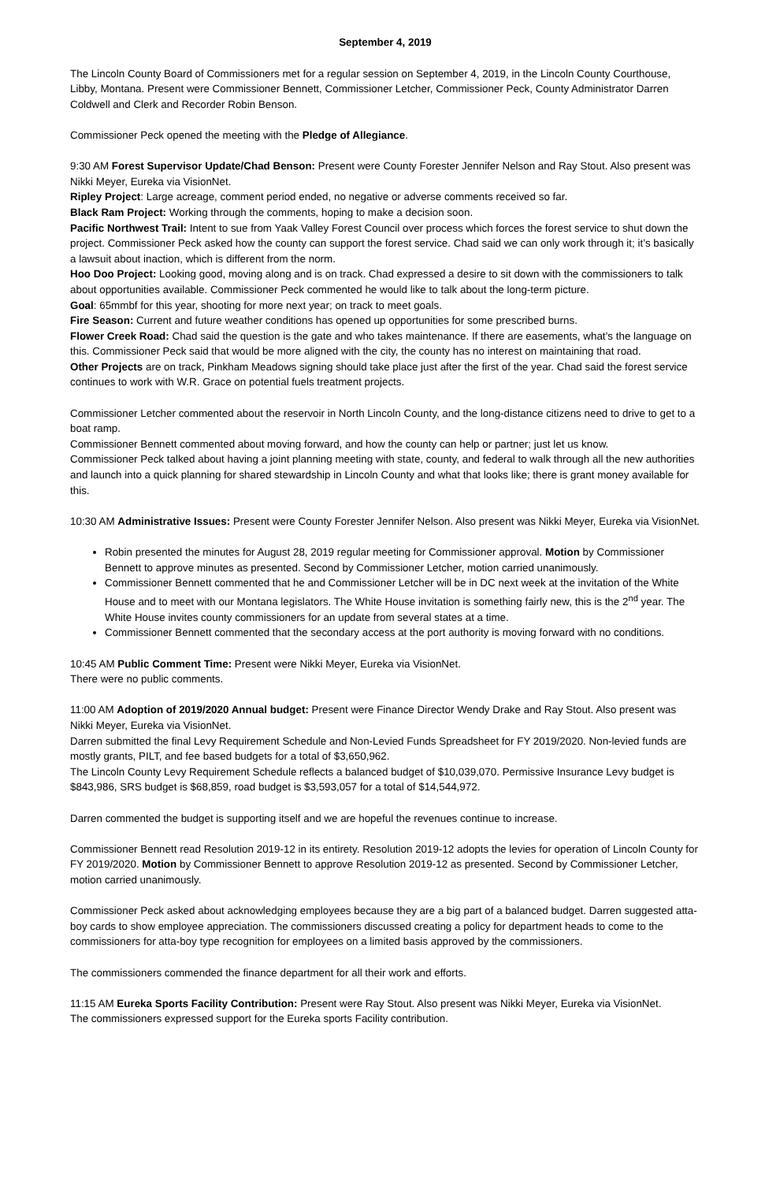September 4, 2019
The Lincoln County Board of Commissioners met for a regular session on September 4, 2019, in the Lincoln County Courthouse, Libby, Montana. Present were Commissioner Bennett, Commissioner Letcher, Commissioner Peck, County Administrator Darren Coldwell and Clerk and Recorder Robin Benson.
Commissioner Peck opened the meeting with the Pledge of Allegiance.
9:30 AM Forest Supervisor Update/Chad Benson: Present were County Forester Jennifer Nelson and Ray Stout. Also present was Nikki Meyer, Eureka via VisionNet.
Ripley Project: Large acreage, comment period ended, no negative or adverse comments received so far.
Black Ram Project: Working through the comments, hoping to make a decision soon.
Pacific Northwest Trail: Intent to sue from Yaak Valley Forest Council over process which forces the forest service to shut down the project. Commissioner Peck asked how the county can support the forest service. Chad said we can only work through it; it’s basically a lawsuit about inaction, which is different from the norm.
Hoo Doo Project: Looking good, moving along and is on track. Chad expressed a desire to sit down with the commissioners to talk about opportunities available. Commissioner Peck commented he would like to talk about the long-term picture.
Goal: 65mmbf for this year, shooting for more next year; on track to meet goals.
Fire Season: Current and future weather conditions has opened up opportunities for some prescribed burns.
Flower Creek Road: Chad said the question is the gate and who takes maintenance. If there are easements, what’s the language on this. Commissioner Peck said that would be more aligned with the city, the county has no interest on maintaining that road.
Other Projects are on track, Pinkham Meadows signing should take place just after the first of the year. Chad said the forest service continues to work with W.R. Grace on potential fuels treatment projects.
Commissioner Letcher commented about the reservoir in North Lincoln County, and the long-distance citizens need to drive to get to a boat ramp.
Commissioner Bennett commented about moving forward, and how the county can help or partner; just let us know.
Commissioner Peck talked about having a joint planning meeting with state, county, and federal to walk through all the new authorities and launch into a quick planning for shared stewardship in Lincoln County and what that looks like; there is grant money available for this.
10:30 AM Administrative Issues: Present were County Forester Jennifer Nelson. Also present was Nikki Meyer, Eureka via VisionNet.
Robin presented the minutes for August 28, 2019 regular meeting for Commissioner approval. Motion by Commissioner Bennett to approve minutes as presented. Second by Commissioner Letcher, motion carried unanimously.
Commissioner Bennett commented that he and Commissioner Letcher will be in DC next week at the invitation of the White House and to meet with our Montana legislators. The White House invitation is something fairly new, this is the 2<sup>nd</sup> year. The White House invites county commissioners for an update from several states at a time.
Commissioner Bennett commented that the secondary access at the port authority is moving forward with no conditions.
10:45 AM Public Comment Time: Present were Nikki Meyer, Eureka via VisionNet.
There were no public comments.
11:00 AM Adoption of 2019/2020 Annual budget: Present were Finance Director Wendy Drake and Ray Stout. Also present was Nikki Meyer, Eureka via VisionNet.
Darren submitted the final Levy Requirement Schedule and Non-Levied Funds Spreadsheet for FY 2019/2020. Non-levied funds are mostly grants, PILT, and fee based budgets for a total of $3,650,962.
The Lincoln County Levy Requirement Schedule reflects a balanced budget of $10,039,070. Permissive Insurance Levy budget is $843,986, SRS budget is $68,859, road budget is $3,593,057 for a total of $14,544,972.
Darren commented the budget is supporting itself and we are hopeful the revenues continue to increase.
Commissioner Bennett read Resolution 2019-12 in its entirety. Resolution 2019-12 adopts the levies for operation of Lincoln County for FY 2019/2020. Motion by Commissioner Bennett to approve Resolution 2019-12 as presented. Second by Commissioner Letcher, motion carried unanimously.
Commissioner Peck asked about acknowledging employees because they are a big part of a balanced budget. Darren suggested atta-boy cards to show employee appreciation. The commissioners discussed creating a policy for department heads to come to the commissioners for atta-boy type recognition for employees on a limited basis approved by the commissioners.
The commissioners commended the finance department for all their work and efforts.
11:15 AM Eureka Sports Facility Contribution: Present were Ray Stout. Also present was Nikki Meyer, Eureka via VisionNet.
The commissioners expressed support for the Eureka sports Facility contribution.